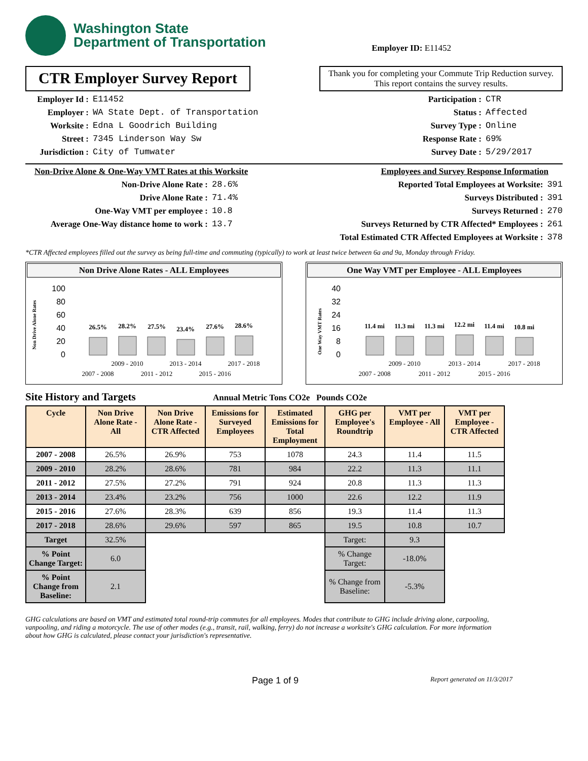Washington State
Department of Transportation
Employer ID: E11452
CTR Employer Survey Report
Thank you for completing your Commute Trip Reduction survey. This report contains the survey results.
Employer Id : E11452
Employer : WA State Dept. of Transportation
Worksite : Edna L Goodrich Building
Street : 7345 Linderson Way Sw
Jurisdiction : City of Tumwater
Participation : CTR
Status : Affected
Survey Type : Online
Response Rate : 69%
Survey Date : 5/29/2017
Non-Drive Alone & One-Way VMT Rates at this Worksite
Non-Drive Alone Rate : 28.6%
Drive Alone Rate : 71.4%
One-Way VMT per employee : 10.8
Average One-Way distance home to work : 13.7
Employees and Survey Response Information
Reported Total Employees at Worksite: 391
Surveys Distributed : 391
Surveys Returned : 270
Surveys Returned by CTR Affected* Employees : 261
Total Estimated CTR Affected Employees at Worksite : 378
*CTR Affected employees filled out the survey as being full-time and commuting (typically) to work at least twice between 6a and 9a, Monday through Friday.
Non Drive Alone Rates - ALL Employees
Non Drive Alone Rates
100
80
60
40
20
0
26.5%
28.2%
27.5%
23.4%
27.6%
28.6%
2009 - 2010
2013 - 2014
2017 - 2018
2007 - 2008
2011 - 2012
2015 - 2016
One Way VMT per Employee - ALL Employees
One Way VMT Rates
40
32
24
16
8
0
11.4 mi
11.3 mi
11.3 mi
12.2 mi
11.4 mi
10.8 mi
2009 - 2010
2013 - 2014
2017 - 2018
2007 - 2008
2011 - 2012
2015 - 2016
Site History and Targets Annual Metric Tons CO2e Pounds CO2e
| Cycle | Non Drive Alone Rate - All | Non Drive Alone Rate - CTR Affected | Emissions for Surveyed Employees | Estimated Emissions for Total Employment | GHG per Employee's Roundtrip | VMT per Employee - All | VMT per Employee - CTR Affected |
| --- | --- | --- | --- | --- | --- | --- | --- |
| 2007 - 2008 | 26.5% | 26.9% | 753 | 1078 | 24.3 | 11.4 | 11.5 |
| 2009 - 2010 | 28.2% | 28.6% | 781 | 984 | 22.2 | 11.3 | 11.1 |
| 2011 - 2012 | 27.5% | 27.2% | 791 | 924 | 20.8 | 11.3 | 11.3 |
| 2013 - 2014 | 23.4% | 23.2% | 756 | 1000 | 22.6 | 12.2 | 11.9 |
| 2015 - 2016 | 27.6% | 28.3% | 639 | 856 | 19.3 | 11.4 | 11.3 |
| 2017 - 2018 | 28.6% | 29.6% | 597 | 865 | 19.5 | 10.8 | 10.7 |
| Target | 32.5% | | | | Target: | 9.3 | |
| % Point Change Target: | 6.0 | | | | % Change Target: | -18.0% | |
| % Point Change from Baseline: | 2.1 | | | | % Change from Baseline: | -5.3% | |
GHG calculations are based on VMT and estimated total round-trip commutes for all employees. Modes that contribute to GHG include driving alone, carpooling, vanpooling, and riding a motorcycle. The use of other modes (e.g., transit, rail, walking, ferry) do not increase a worksite's GHG calculation. For more information about how GHG is calculated, please contact your jurisdiction's representative.
Page 1 of 9 Report generated on 11/3/2017